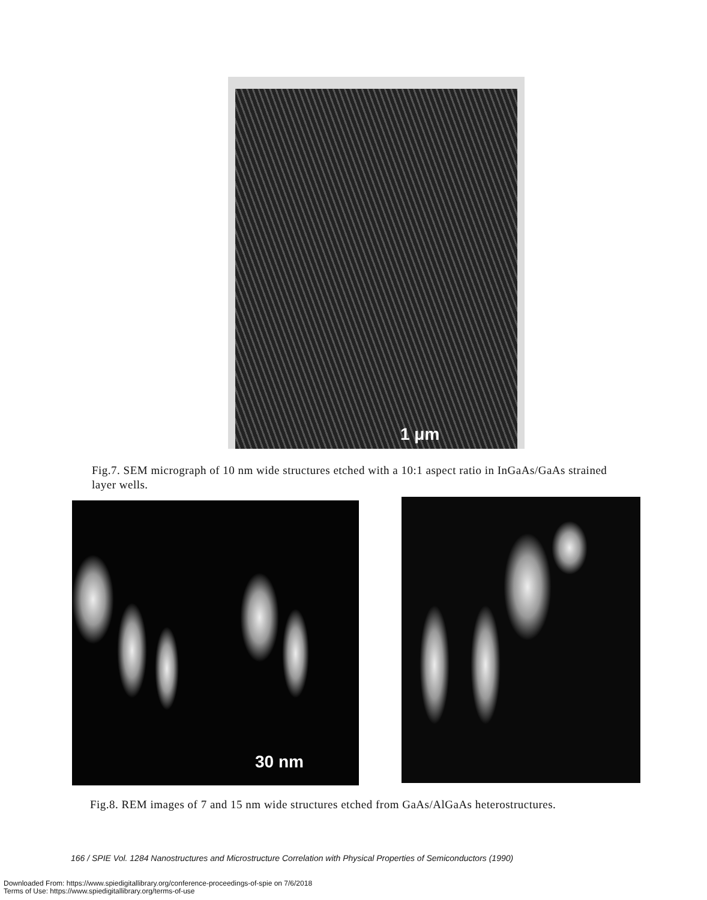1 μm
Fig.7. SEM micrograph of 10 nm wide structures etched with a 10:1 aspect ratio in InGaAs/GaAs strained layer wells.
30 nm
Fig.8. REM images of 7 and 15 nm wide structures etched from GaAs/AlGaAs heterostructures.
166 / SPIE Vol. 1284 Nanostructures and Microstructure Correlation with Physical Properties of Semiconductors (1990)
Downloaded From: https://www.spiedigitallibrary.org/conference-proceedings-of-spie on 7/6/2018
Terms of Use: https://www.spiedigitallibrary.org/terms-of-use